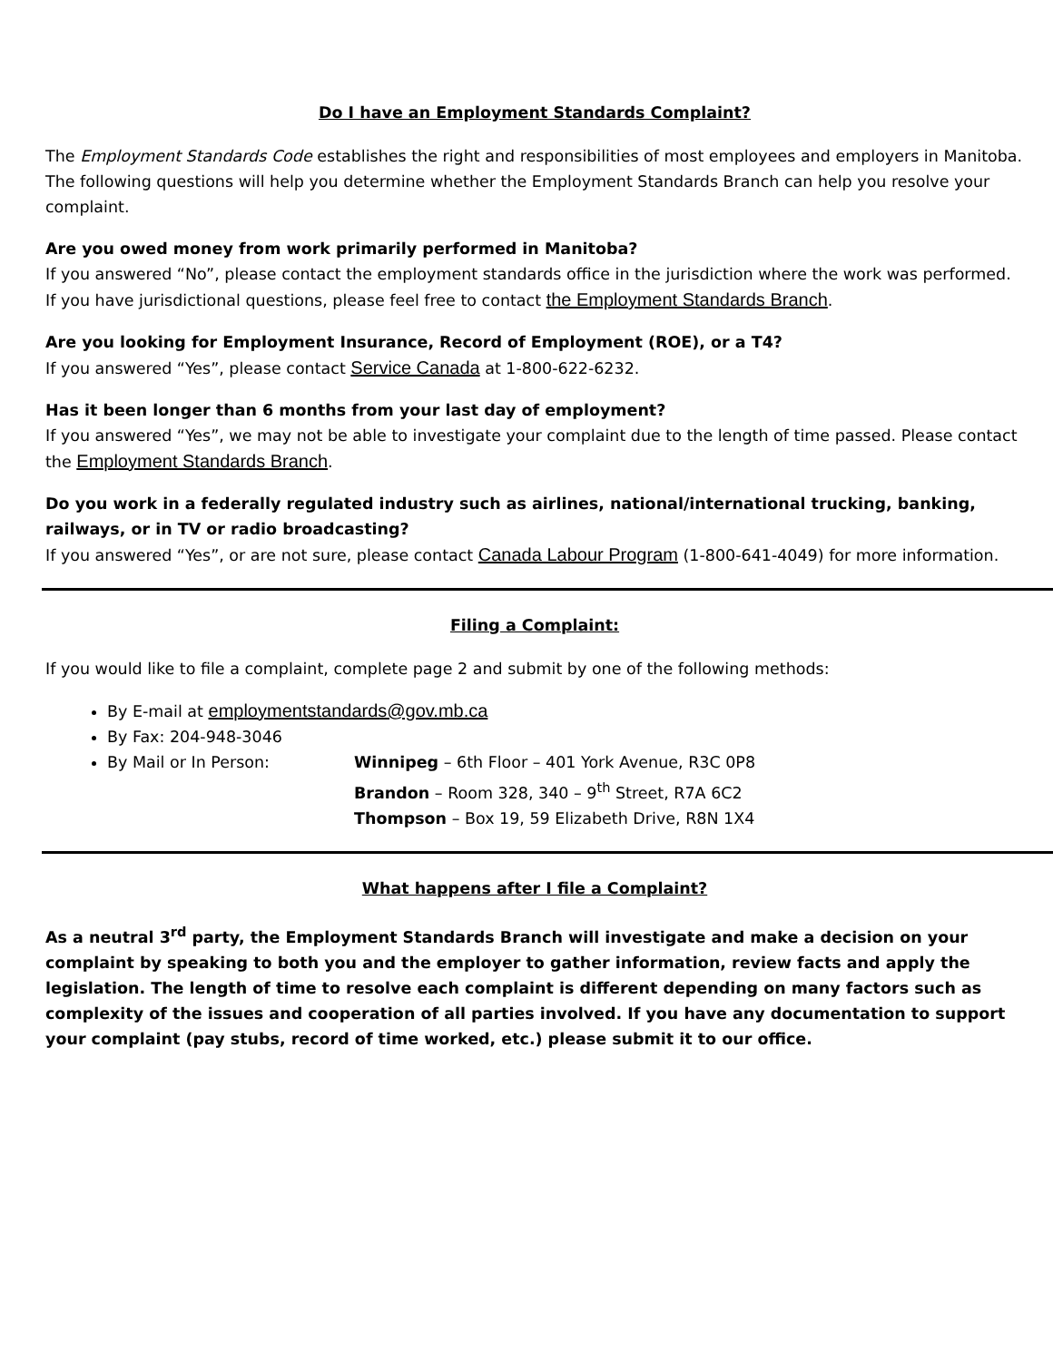Do I have an Employment Standards Complaint?
The Employment Standards Code establishes the right and responsibilities of most employees and employers in Manitoba. The following questions will help you determine whether the Employment Standards Branch can help you resolve your complaint.
Are you owed money from work primarily performed in Manitoba?
If you answered “No”, please contact the employment standards office in the jurisdiction where the work was performed. If you have jurisdictional questions, please feel free to contact the Employment Standards Branch.
Are you looking for Employment Insurance, Record of Employment (ROE), or a T4?
If you answered “Yes”, please contact Service Canada at 1-800-622-6232.
Has it been longer than 6 months from your last day of employment?
If you answered “Yes”, we may not be able to investigate your complaint due to the length of time passed. Please contact the Employment Standards Branch.
Do you work in a federally regulated industry such as airlines, national/international trucking, banking, railways, or in TV or radio broadcasting?
If you answered “Yes”, or are not sure, please contact Canada Labour Program (1-800-641-4049) for more information.
Filing a Complaint:
If you would like to file a complaint, complete page 2 and submit by one of the following methods:
By E-mail at employmentstandards@gov.mb.ca
By Fax: 204-948-3046
By Mail or In Person: Winnipeg – 6th Floor – 401 York Avenue, R3C 0P8
Brandon – Room 328, 340 – 9<sup>th</sup> Street, R7A 6C2
Thompson – Box 19, 59 Elizabeth Drive, R8N 1X4
What happens after I file a Complaint?
As a neutral 3<sup>rd</sup> party, the Employment Standards Branch will investigate and make a decision on your complaint by speaking to both you and the employer to gather information, review facts and apply the legislation. The length of time to resolve each complaint is different depending on many factors such as complexity of the issues and cooperation of all parties involved. If you have any documentation to support your complaint (pay stubs, record of time worked, etc.) please submit it to our office.